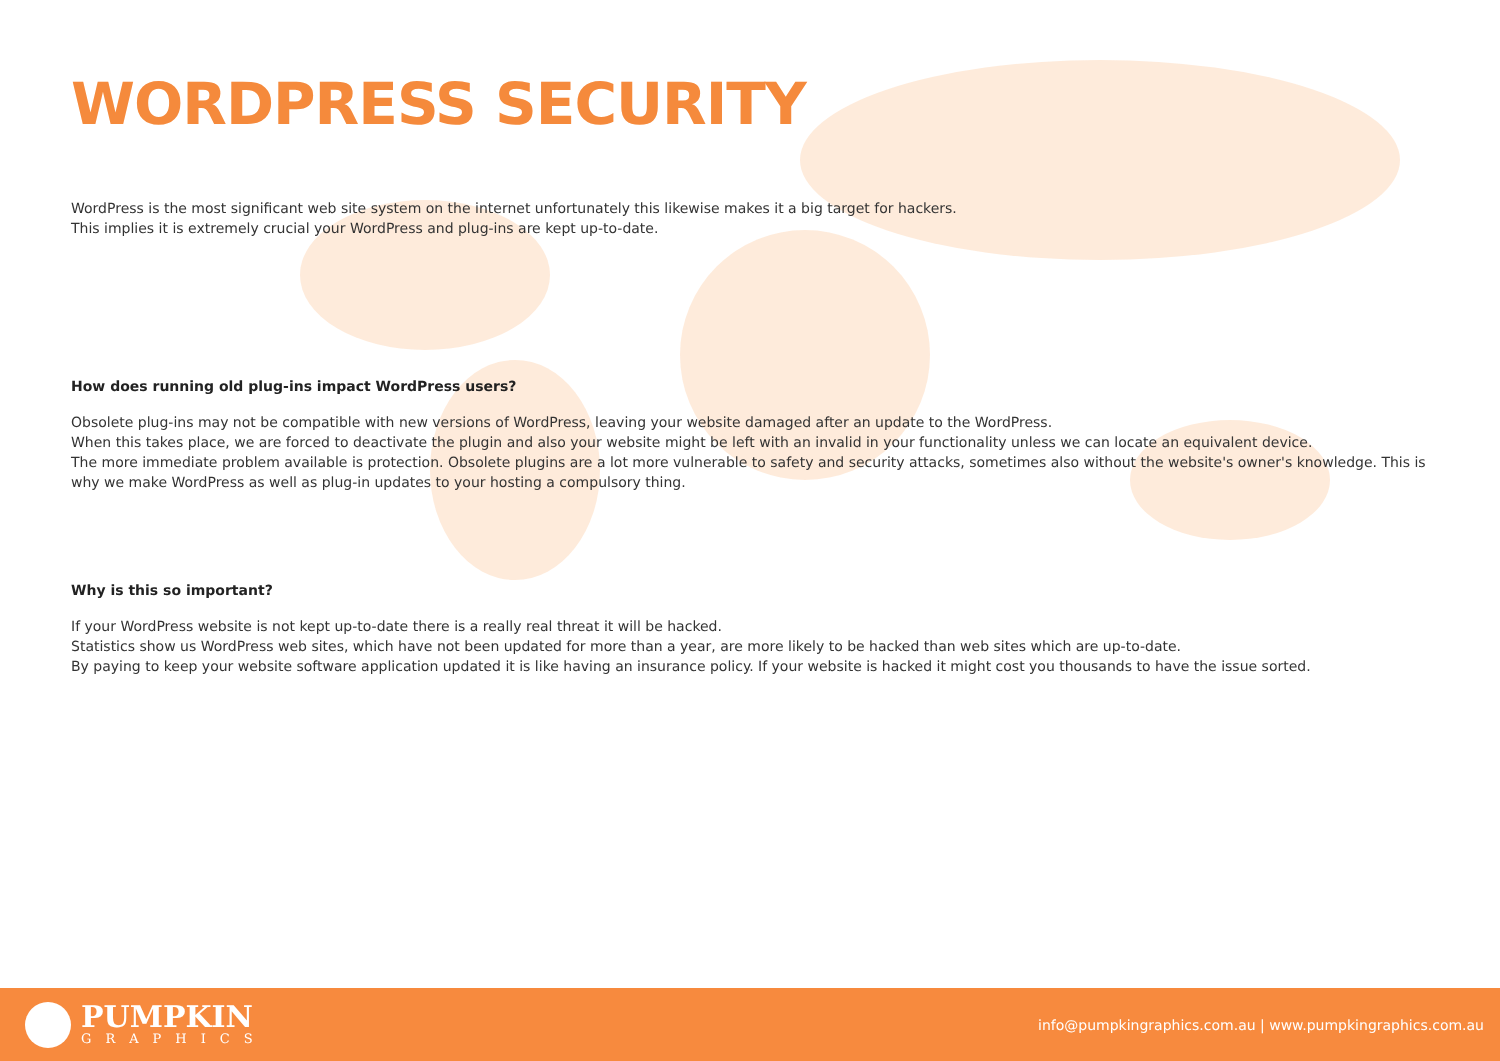WORDPRESS SECURITY
WordPress is the most significant web site system on the internet unfortunately this likewise makes it a big target for hackers.
This implies it is extremely crucial your WordPress and plug-ins are kept up-to-date.
How does running old plug-ins impact WordPress users?
Obsolete plug-ins may not be compatible with new versions of WordPress, leaving your website damaged after an update to the WordPress.
When this takes place, we are forced to deactivate the plugin and also your website might be left with an invalid in your functionality unless we can locate an equivalent device.
The more immediate problem available is protection. Obsolete plugins are a lot more vulnerable to safety and security attacks, sometimes also without the website's owner's knowledge. This is why we make WordPress as well as plug-in updates to your hosting a compulsory thing.
Why is this so important?
If your WordPress website is not kept up-to-date there is a really real threat it will be hacked.
Statistics show us WordPress web sites, which have not been updated for more than a year, are more likely to be hacked than web sites which are up-to-date.
By paying to keep your website software application updated it is like having an insurance policy. If your website is hacked it might cost you thousands to have the issue sorted.
PUMPKIN
GRAPHICS
info@pumpkingraphics.com.au | www.pumpkingraphics.com.au